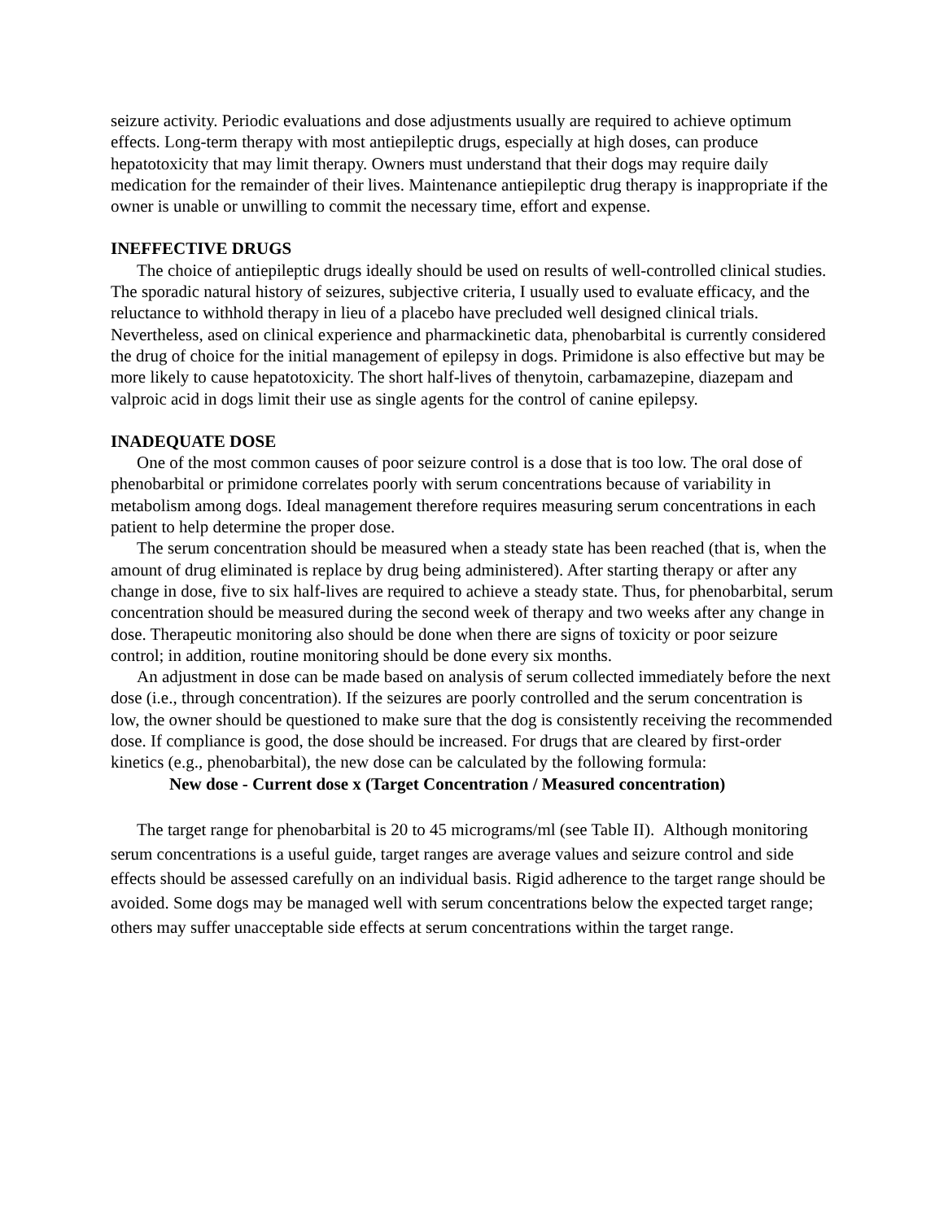seizure activity. Periodic evaluations and dose adjustments usually are required to achieve optimum effects. Long-term therapy with most antiepileptic drugs, especially at high doses, can produce hepatotoxicity that may limit therapy. Owners must understand that their dogs may require daily medication for the remainder of their lives. Maintenance antiepileptic drug therapy is inappropriate if the owner is unable or unwilling to commit the necessary time, effort and expense.
INEFFECTIVE DRUGS
The choice of antiepileptic drugs ideally should be used on results of well-controlled clinical studies. The sporadic natural history of seizures, subjective criteria, I usually used to evaluate efficacy, and the reluctance to withhold therapy in lieu of a placebo have precluded well designed clinical trials. Nevertheless, ased on clinical experience and pharmackinetic data, phenobarbital is currently considered the drug of choice for the initial management of epilepsy in dogs. Primidone is also effective but may be more likely to cause hepatotoxicity. The short half-lives of thenytoin, carbamazepine, diazepam and valproic acid in dogs limit their use as single agents for the control of canine epilepsy.
INADEQUATE DOSE
One of the most common causes of poor seizure control is a dose that is too low. The oral dose of phenobarbital or primidone correlates poorly with serum concentrations because of variability in metabolism among dogs. Ideal management therefore requires measuring serum concentrations in each patient to help determine the proper dose.
The serum concentration should be measured when a steady state has been reached (that is, when the amount of drug eliminated is replace by drug being administered). After starting therapy or after any change in dose, five to six half-lives are required to achieve a steady state. Thus, for phenobarbital, serum concentration should be measured during the second week of therapy and two weeks after any change in dose. Therapeutic monitoring also should be done when there are signs of toxicity or poor seizure control; in addition, routine monitoring should be done every six months.
An adjustment in dose can be made based on analysis of serum collected immediately before the next dose (i.e., through concentration). If the seizures are poorly controlled and the serum concentration is low, the owner should be questioned to make sure that the dog is consistently receiving the recommended dose. If compliance is good, the dose should be increased. For drugs that are cleared by first-order kinetics (e.g., phenobarbital), the new dose can be calculated by the following formula:
New dose - Current dose x (Target Concentration / Measured concentration)
The target range for phenobarbital is 20 to 45 micrograms/ml (see Table II). Although monitoring serum concentrations is a useful guide, target ranges are average values and seizure control and side effects should be assessed carefully on an individual basis. Rigid adherence to the target range should be avoided. Some dogs may be managed well with serum concentrations below the expected target range; others may suffer unacceptable side effects at serum concentrations within the target range.